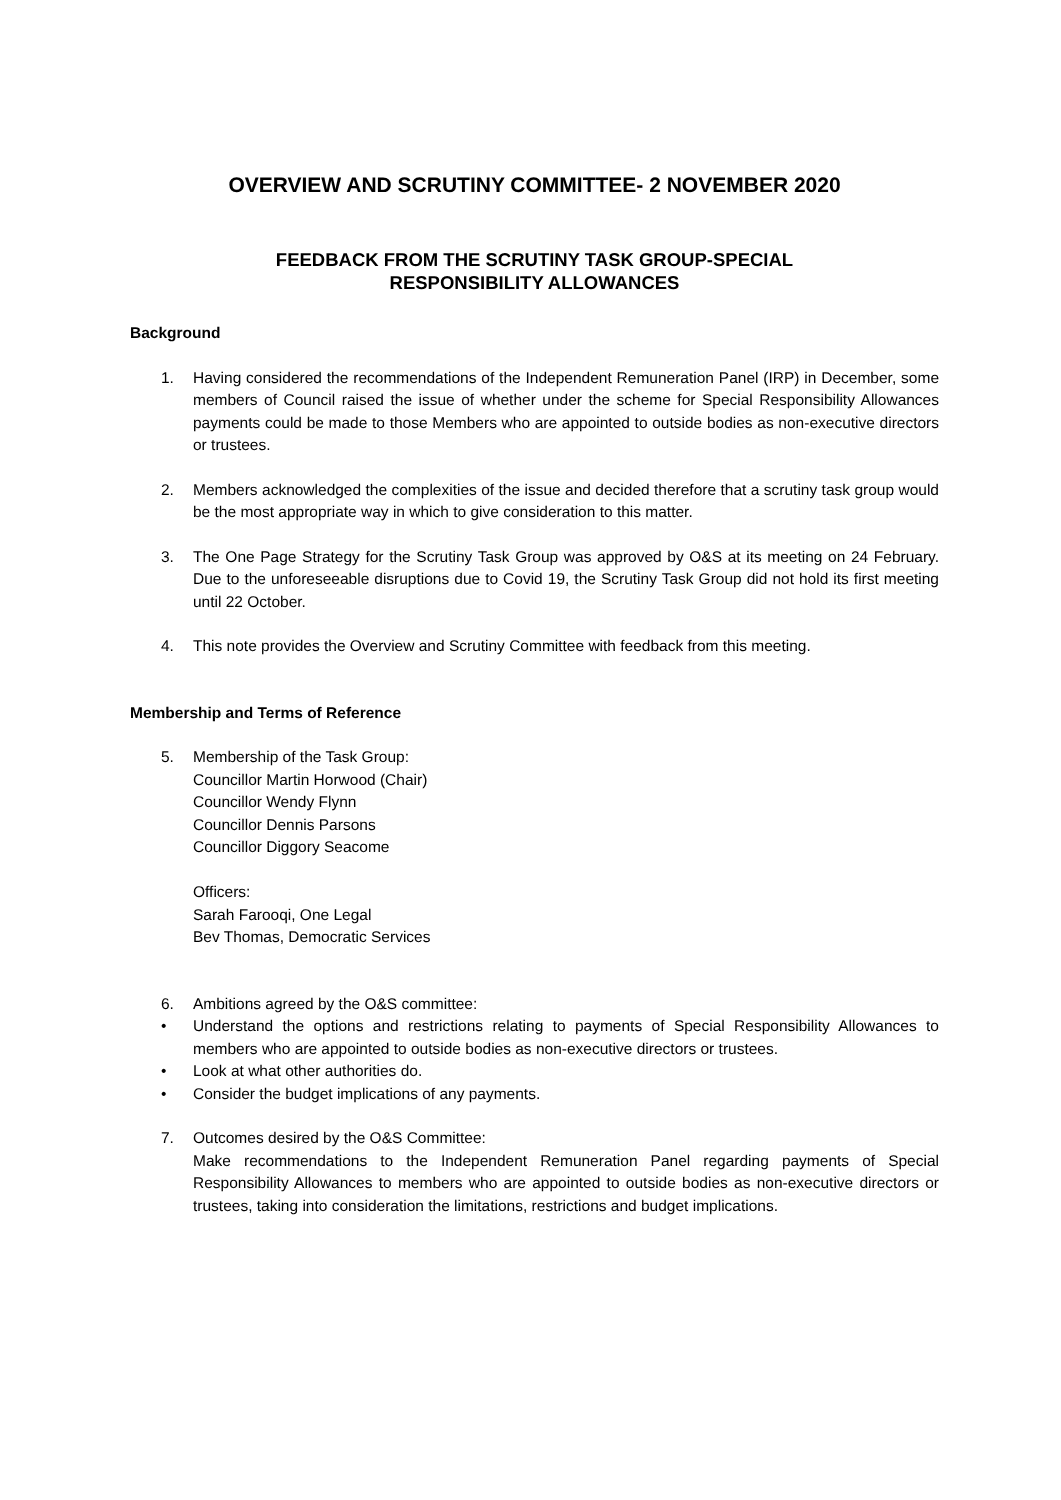OVERVIEW AND SCRUTINY COMMITTEE- 2 NOVEMBER 2020
FEEDBACK FROM THE SCRUTINY TASK GROUP-SPECIAL
RESPONSIBILITY ALLOWANCES
Background
1. Having considered the recommendations of the Independent Remuneration Panel (IRP) in December, some members of Council raised the issue of whether under the scheme for Special Responsibility Allowances payments could be made to those Members who are appointed to outside bodies as non-executive directors or trustees.
2. Members acknowledged the complexities of the issue and decided therefore that a scrutiny task group would be the most appropriate way in which to give consideration to this matter.
3. The One Page Strategy for the Scrutiny Task Group was approved by O&S at its meeting on 24 February. Due to the unforeseeable disruptions due to Covid 19, the Scrutiny Task Group did not hold its first meeting until 22 October.
4. This note provides the Overview and Scrutiny Committee with feedback from this meeting.
Membership and Terms of Reference
5. Membership of the Task Group:
Councillor Martin Horwood (Chair)
Councillor Wendy Flynn
Councillor Dennis Parsons
Councillor Diggory Seacome
Officers:
Sarah Farooqi, One Legal
Bev Thomas, Democratic Services
6. Ambitions agreed by the O&S committee:
• Understand the options and restrictions relating to payments of Special Responsibility Allowances to members who are appointed to outside bodies as non-executive directors or trustees.
• Look at what other authorities do.
• Consider the budget implications of any payments.
7. Outcomes desired by the O&S Committee:
Make recommendations to the Independent Remuneration Panel regarding payments of Special Responsibility Allowances to members who are appointed to outside bodies as non-executive directors or trustees, taking into consideration the limitations, restrictions and budget implications.